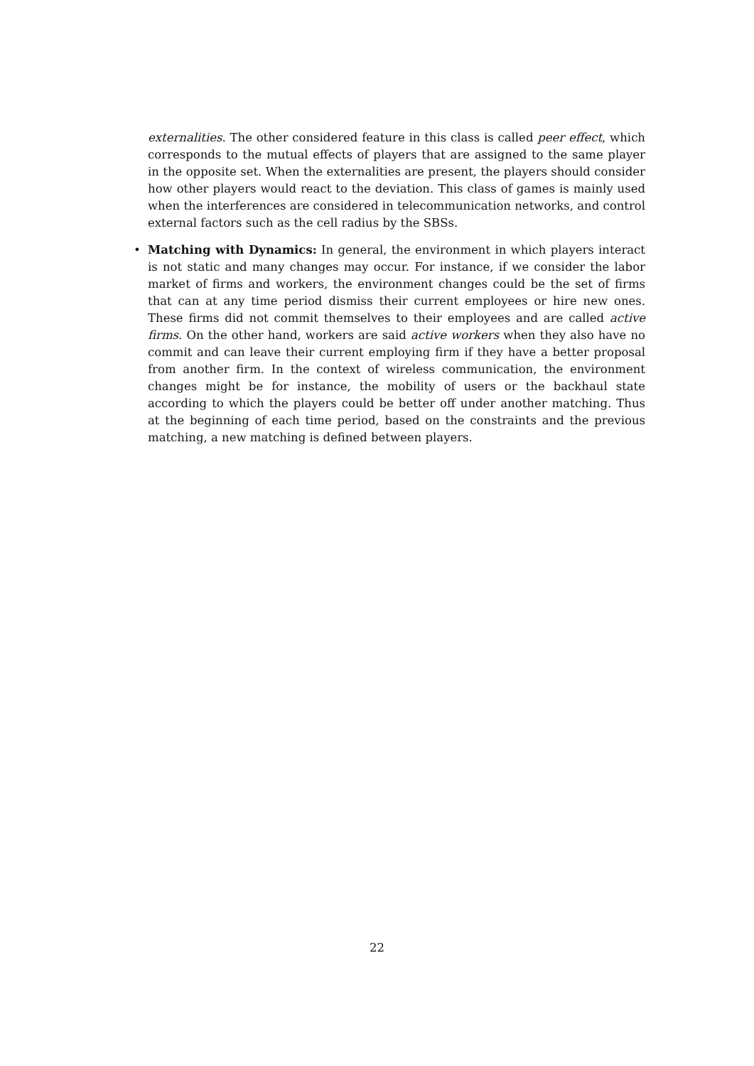externalities. The other considered feature in this class is called peer effect, which corresponds to the mutual effects of players that are assigned to the same player in the opposite set. When the externalities are present, the players should consider how other players would react to the deviation. This class of games is mainly used when the interferences are considered in telecommunication networks, and control external factors such as the cell radius by the SBSs.
•
Matching with Dynamics: In general, the environment in which players interact is not static and many changes may occur. For instance, if we consider the labor market of firms and workers, the environment changes could be the set of firms that can at any time period dismiss their current employees or hire new ones. These firms did not commit themselves to their employees and are called active firms. On the other hand, workers are said active workers when they also have no commit and can leave their current employing firm if they have a better proposal from another firm. In the context of wireless communication, the environment changes might be for instance, the mobility of users or the backhaul state according to which the players could be better off under another matching. Thus at the beginning of each time period, based on the constraints and the previous matching, a new matching is defined between players.
22